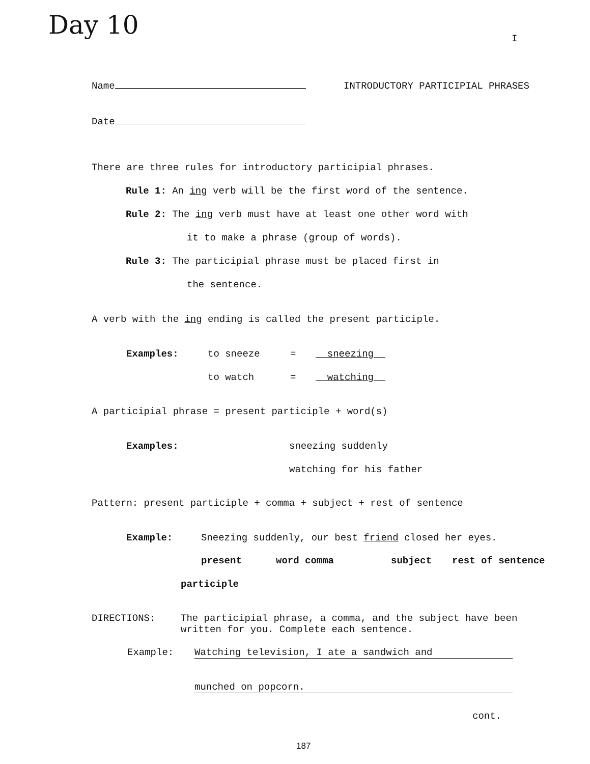Day 10
I
Name
INTRODUCTORY PARTICIPIAL PHRASES
Date
There are three rules for introductory participial phrases.
Rule 1: An ing verb will be the first word of the sentence.
Rule 2: The ing verb must have at least one other word with
it to make a phrase (group of words).
Rule 3: The participial phrase must be placed first in
the sentence.
A verb with the ing ending is called the present participle.
Examples: to sneeze = sneezing
to watch = watching
A participial phrase = present participle + word(s)
Examples: sneezing suddenly
watching for his father
Pattern: present participle + comma + subject + rest of sentence
Example:
Sneezing suddenly, our best friend closed her eyes.
present word comma subject rest of sentence
participle
DIRECTIONS:
The participial phrase, a comma, and the subject have been written for you. Complete each sentence.
Example: Watching television, I ate a sandwich and
munched on popcorn.
cont.
187